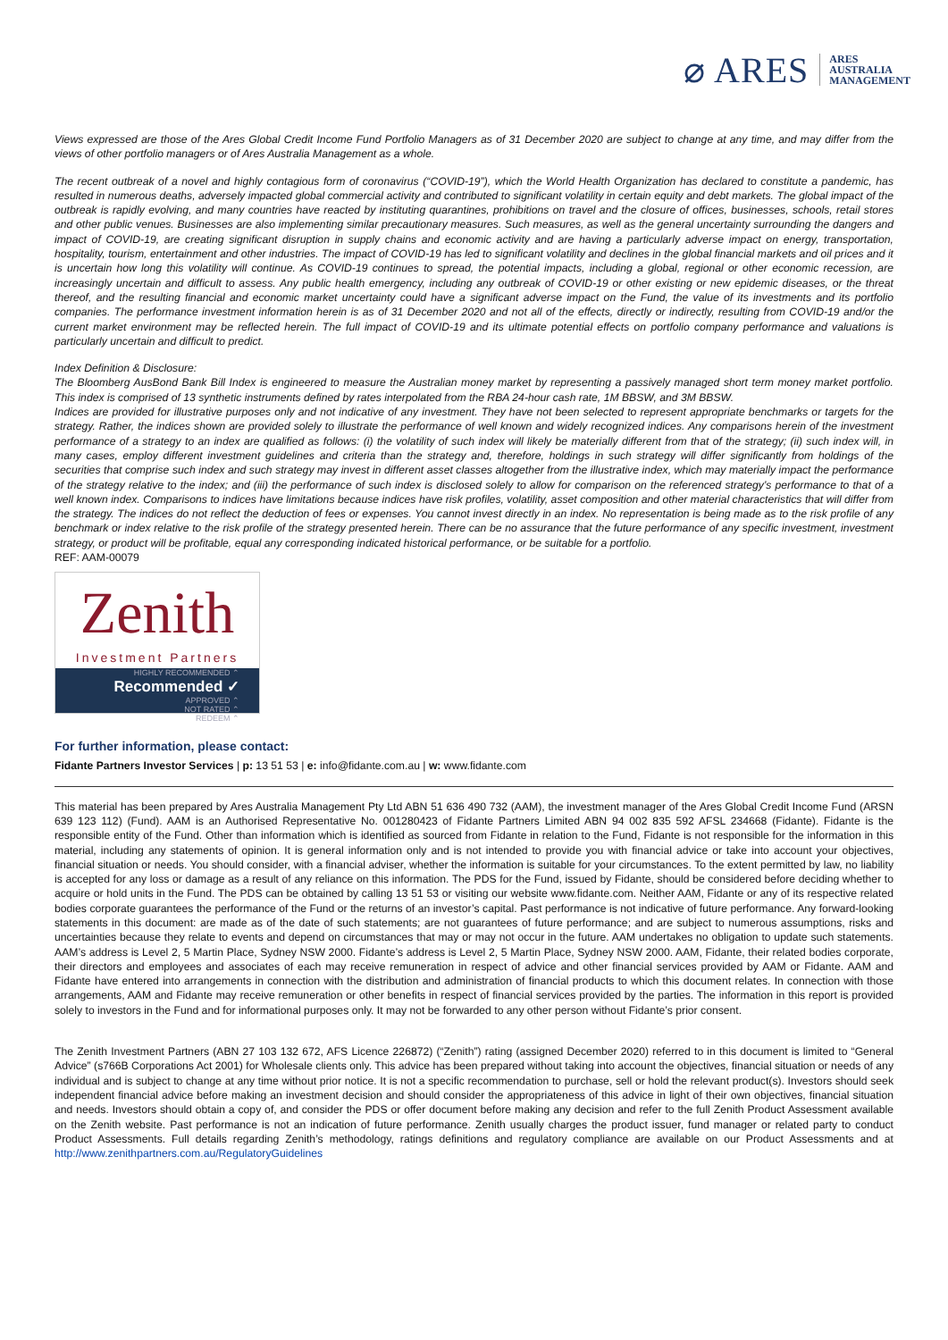⌀ ARES
ARES
AUSTRALIA
MANAGEMENT
Views expressed are those of the Ares Global Credit Income Fund Portfolio Managers as of 31 December 2020 are subject to change at any time, and may differ from the views of other portfolio managers or of Ares Australia Management as a whole.
The recent outbreak of a novel and highly contagious form of coronavirus (“COVID-19”), which the World Health Organization has declared to constitute a pandemic, has resulted in numerous deaths, adversely impacted global commercial activity and contributed to significant volatility in certain equity and debt markets. The global impact of the outbreak is rapidly evolving, and many countries have reacted by instituting quarantines, prohibitions on travel and the closure of offices, businesses, schools, retail stores and other public venues. Businesses are also implementing similar precautionary measures. Such measures, as well as the general uncertainty surrounding the dangers and impact of COVID-19, are creating significant disruption in supply chains and economic activity and are having a particularly adverse impact on energy, transportation, hospitality, tourism, entertainment and other industries. The impact of COVID-19 has led to significant volatility and declines in the global financial markets and oil prices and it is uncertain how long this volatility will continue. As COVID-19 continues to spread, the potential impacts, including a global, regional or other economic recession, are increasingly uncertain and difficult to assess. Any public health emergency, including any outbreak of COVID-19 or other existing or new epidemic diseases, or the threat thereof, and the resulting financial and economic market uncertainty could have a significant adverse impact on the Fund, the value of its investments and its portfolio companies. The performance investment information herein is as of 31 December 2020 and not all of the effects, directly or indirectly, resulting from COVID-19 and/or the current market environment may be reflected herein. The full impact of COVID-19 and its ultimate potential effects on portfolio company performance and valuations is particularly uncertain and difficult to predict.
Index Definition & Disclosure:
The Bloomberg AusBond Bank Bill Index is engineered to measure the Australian money market by representing a passively managed short term money market portfolio. This index is comprised of 13 synthetic instruments defined by rates interpolated from the RBA 24-hour cash rate, 1M BBSW, and 3M BBSW.
Indices are provided for illustrative purposes only and not indicative of any investment. They have not been selected to represent appropriate benchmarks or targets for the strategy. Rather, the indices shown are provided solely to illustrate the performance of well known and widely recognized indices. Any comparisons herein of the investment performance of a strategy to an index are qualified as follows: (i) the volatility of such index will likely be materially different from that of the strategy; (ii) such index will, in many cases, employ different investment guidelines and criteria than the strategy and, therefore, holdings in such strategy will differ significantly from holdings of the securities that comprise such index and such strategy may invest in different asset classes altogether from the illustrative index, which may materially impact the performance of the strategy relative to the index; and (iii) the performance of such index is disclosed solely to allow for comparison on the referenced strategy’s performance to that of a well known index. Comparisons to indices have limitations because indices have risk profiles, volatility, asset composition and other material characteristics that will differ from the strategy. The indices do not reflect the deduction of fees or expenses. You cannot invest directly in an index. No representation is being made as to the risk profile of any benchmark or index relative to the risk profile of the strategy presented herein. There can be no assurance that the future performance of any specific investment, investment strategy, or product will be profitable, equal any corresponding indicated historical performance, or be suitable for a portfolio.
REF: AAM-00079
Zenith
Investment Partners
HIGHLY RECOMMENDED ⌃
Recommended ✓
APPROVED ⌃
NOT RATED ⌃
REDEEM ⌃
For further information, please contact:
Fidante Partners Investor Services | p: 13 51 53 | e: info@fidante.com.au | w: www.fidante.com
This material has been prepared by Ares Australia Management Pty Ltd ABN 51 636 490 732 (AAM), the investment manager of the Ares Global Credit Income Fund (ARSN 639 123 112) (Fund). AAM is an Authorised Representative No. 001280423 of Fidante Partners Limited ABN 94 002 835 592 AFSL 234668 (Fidante). Fidante is the responsible entity of the Fund. Other than information which is identified as sourced from Fidante in relation to the Fund, Fidante is not responsible for the information in this material, including any statements of opinion. It is general information only and is not intended to provide you with financial advice or take into account your objectives, financial situation or needs. You should consider, with a financial adviser, whether the information is suitable for your circumstances. To the extent permitted by law, no liability is accepted for any loss or damage as a result of any reliance on this information. The PDS for the Fund, issued by Fidante, should be considered before deciding whether to acquire or hold units in the Fund. The PDS can be obtained by calling 13 51 53 or visiting our website www.fidante.com. Neither AAM, Fidante or any of its respective related bodies corporate guarantees the performance of the Fund or the returns of an investor’s capital. Past performance is not indicative of future performance. Any forward-looking statements in this document: are made as of the date of such statements; are not guarantees of future performance; and are subject to numerous assumptions, risks and uncertainties because they relate to events and depend on circumstances that may or may not occur in the future. AAM undertakes no obligation to update such statements. AAM’s address is Level 2, 5 Martin Place, Sydney NSW 2000. Fidante’s address is Level 2, 5 Martin Place, Sydney NSW 2000. AAM, Fidante, their related bodies corporate, their directors and employees and associates of each may receive remuneration in respect of advice and other financial services provided by AAM or Fidante. AAM and Fidante have entered into arrangements in connection with the distribution and administration of financial products to which this document relates. In connection with those arrangements, AAM and Fidante may receive remuneration or other benefits in respect of financial services provided by the parties. The information in this report is provided solely to investors in the Fund and for informational purposes only. It may not be forwarded to any other person without Fidante’s prior consent.
The Zenith Investment Partners (ABN 27 103 132 672, AFS Licence 226872) (“Zenith”) rating (assigned December 2020) referred to in this document is limited to “General Advice” (s766B Corporations Act 2001) for Wholesale clients only. This advice has been prepared without taking into account the objectives, financial situation or needs of any individual and is subject to change at any time without prior notice. It is not a specific recommendation to purchase, sell or hold the relevant product(s). Investors should seek independent financial advice before making an investment decision and should consider the appropriateness of this advice in light of their own objectives, financial situation and needs. Investors should obtain a copy of, and consider the PDS or offer document before making any decision and refer to the full Zenith Product Assessment available on the Zenith website. Past performance is not an indication of future performance. Zenith usually charges the product issuer, fund manager or related party to conduct Product Assessments. Full details regarding Zenith’s methodology, ratings definitions and regulatory compliance are available on our Product Assessments and at http://www.zenithpartners.com.au/RegulatoryGuidelines